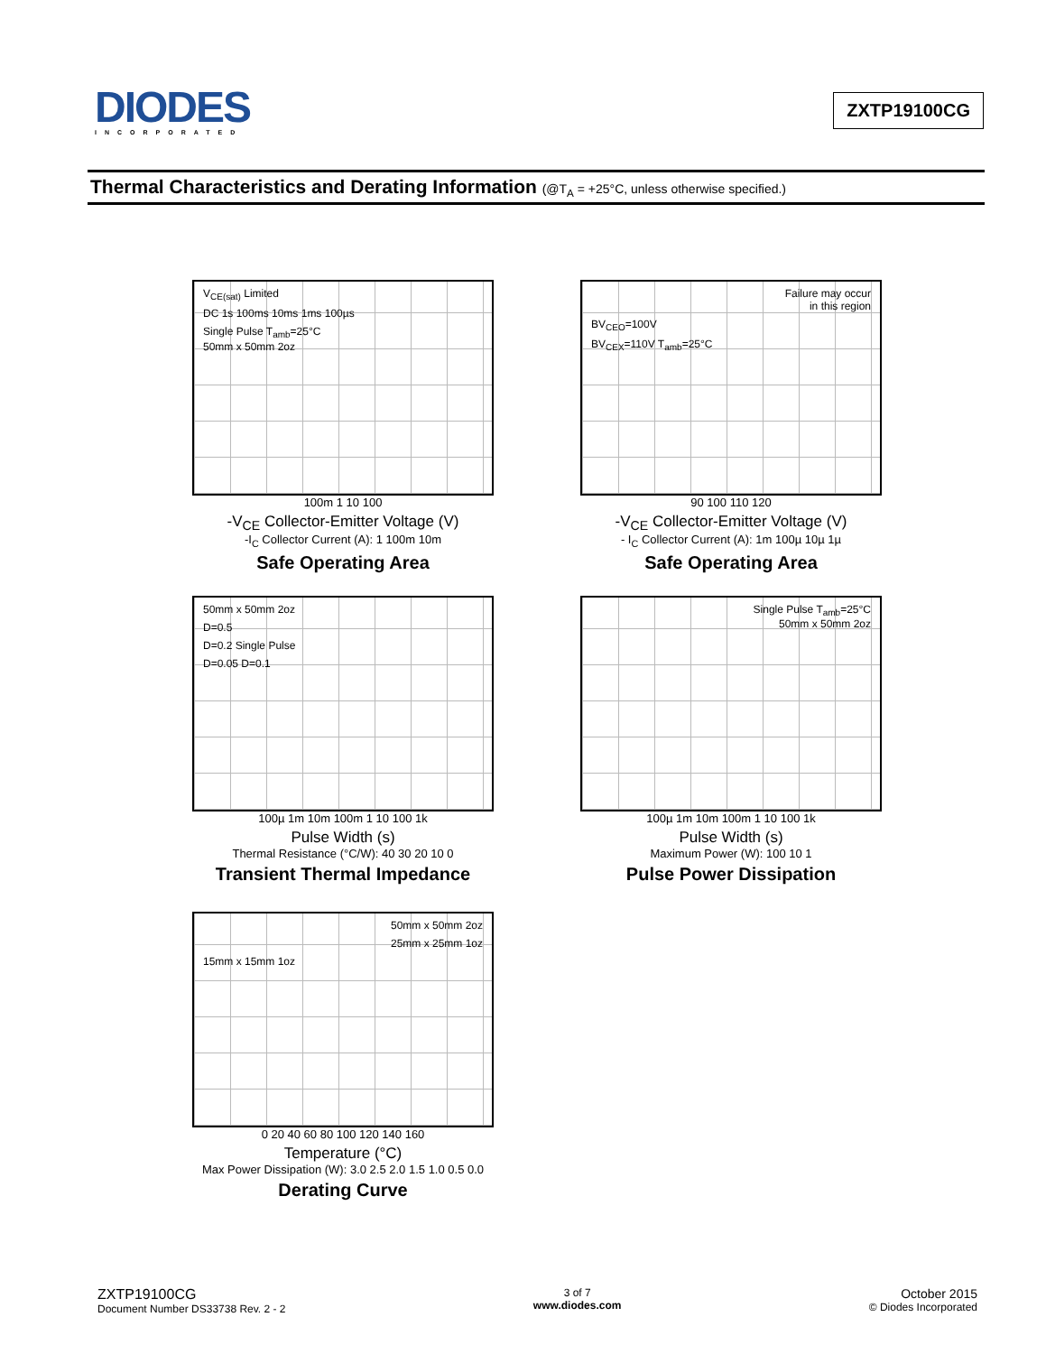DIODES
INCORPORATED
ZXTP19100CG
Thermal Characteristics and Derating Information (@T<sub>A</sub> = +25°C, unless otherwise specified.)
V<sub>CE(sat)</sub> Limited
DC 1s 100ms 10ms 1ms 100µs
Single Pulse T<sub>amb</sub>=25°C
50mm x 50mm 2oz
100m 1 10 100
-V<sub>CE</sub> Collector-Emitter Voltage (V)
-I<sub>C</sub> Collector Current (A): 1 100m 10m
Safe Operating Area
Failure may occur
in this region
BV<sub>CEO</sub>=100V
BV<sub>CEX</sub>=110V T<sub>amb</sub>=25°C
90 100 110 120
-V<sub>CE</sub> Collector-Emitter Voltage (V)
- I<sub>C</sub> Collector Current (A): 1m 100µ 10µ 1µ
Safe Operating Area
50mm x 50mm 2oz
D=0.5
D=0.2 Single Pulse
D=0.05 D=0.1
100µ 1m 10m 100m 1 10 100 1k
Pulse Width (s)
Thermal Resistance (°C/W): 40 30 20 10 0
Transient Thermal Impedance
Single Pulse T<sub>amb</sub>=25°C
50mm x 50mm 2oz
100µ 1m 10m 100m 1 10 100 1k
Pulse Width (s)
Maximum Power (W): 100 10 1
Pulse Power Dissipation
50mm x 50mm 2oz
25mm x 25mm 1oz
15mm x 15mm 1oz
0 20 40 60 80 100 120 140 160
Temperature (°C)
Max Power Dissipation (W): 3.0 2.5 2.0 1.5 1.0 0.5 0.0
Derating Curve
ZXTP19100CG
Document Number DS33738 Rev. 2 - 2
3 of 7
www.diodes.com
October 2015
© Diodes Incorporated